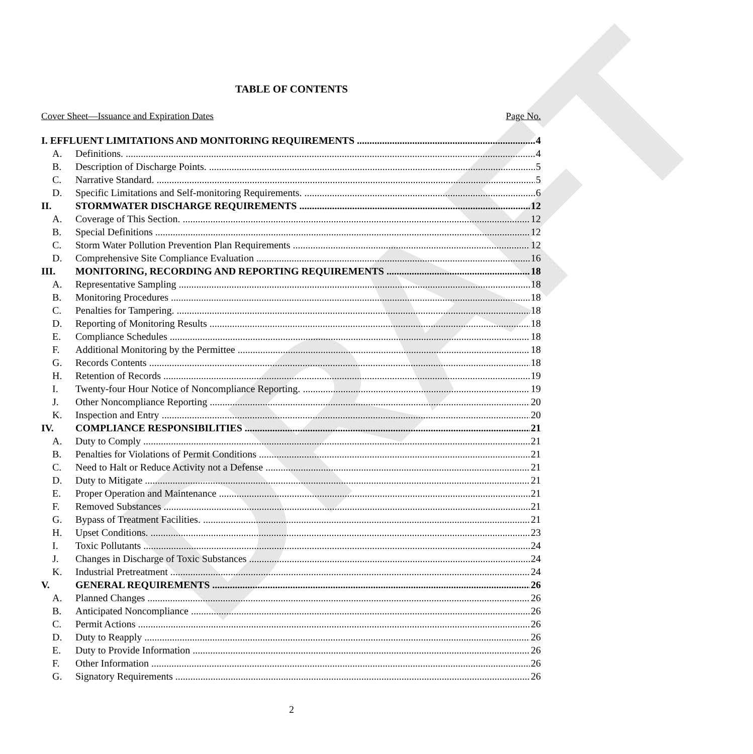DRAFT
TABLE OF CONTENTS
Cover Sheet—Issuance and Expiration Dates Page No.
I. EFFLUENT LIMITATIONS AND MONITORING REQUIREMENTS 4
A. Definitions. 4
B. Description of Discharge Points. 5
C. Narrative Standard. 5
D. Specific Limitations and Self-monitoring Requirements. 6
II. STORMWATER DISCHARGE REQUIREMENTS 12
A. Coverage of This Section. 12
B. Special Definitions 12
C. Storm Water Pollution Prevention Plan Requirements 12
D. Comprehensive Site Compliance Evaluation 16
III. MONITORING, RECORDING AND REPORTING REQUIREMENTS 18
A. Representative Sampling 18
B. Monitoring Procedures 18
C. Penalties for Tampering. 18
D. Reporting of Monitoring Results 18
E. Compliance Schedules 18
F. Additional Monitoring by the Permittee 18
G. Records Contents 18
H. Retention of Records 19
I. Twenty-four Hour Notice of Noncompliance Reporting. 19
J. Other Noncompliance Reporting 20
K. Inspection and Entry 20
IV. COMPLIANCE RESPONSIBILITIES 21
A. Duty to Comply 21
B. Penalties for Violations of Permit Conditions 21
C. Need to Halt or Reduce Activity not a Defense 21
D. Duty to Mitigate 21
E. Proper Operation and Maintenance 21
F. Removed Substances 21
G. Bypass of Treatment Facilities. 21
H. Upset Conditions. 23
I. Toxic Pollutants 24
J. Changes in Discharge of Toxic Substances 24
K. Industrial Pretreatment 24
V. GENERAL REQUIREMENTS 26
A. Planned Changes 26
B. Anticipated Noncompliance 26
C. Permit Actions 26
D. Duty to Reapply 26
E. Duty to Provide Information 26
F. Other Information 26
G. Signatory Requirements 26
2